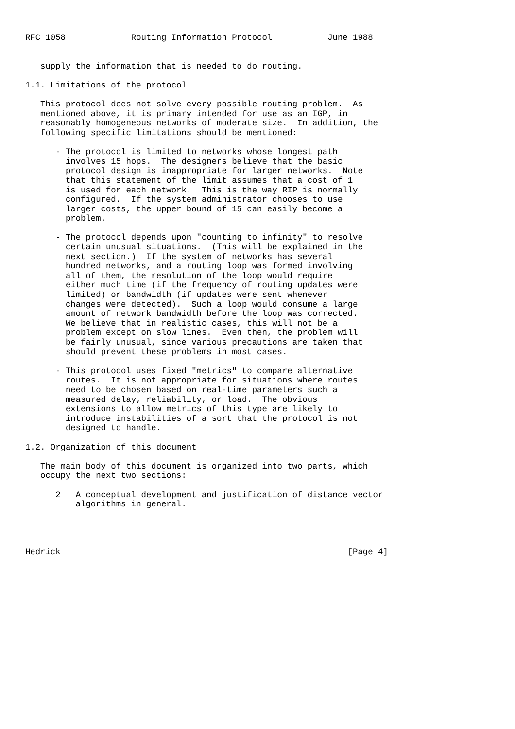RFC 1058             Routing Information Protocol           June 1988


   supply the information that is needed to do routing.

1.1. Limitations of the protocol

   This protocol does not solve every possible routing problem.  As
   mentioned above, it is primary intended for use as an IGP, in
   reasonably homogeneous networks of moderate size.  In addition, the
   following specific limitations should be mentioned:

      - The protocol is limited to networks whose longest path
        involves 15 hops.  The designers believe that the basic
        protocol design is inappropriate for larger networks.  Note
        that this statement of the limit assumes that a cost of 1
        is used for each network.  This is the way RIP is normally
        configured.  If the system administrator chooses to use
        larger costs, the upper bound of 15 can easily become a
        problem.

      - The protocol depends upon "counting to infinity" to resolve
        certain unusual situations.  (This will be explained in the
        next section.)  If the system of networks has several
        hundred networks, and a routing loop was formed involving
        all of them, the resolution of the loop would require
        either much time (if the frequency of routing updates were
        limited) or bandwidth (if updates were sent whenever
        changes were detected).  Such a loop would consume a large
        amount of network bandwidth before the loop was corrected.
        We believe that in realistic cases, this will not be a
        problem except on slow lines.  Even then, the problem will
        be fairly unusual, since various precautions are taken that
        should prevent these problems in most cases.

      - This protocol uses fixed "metrics" to compare alternative
        routes.  It is not appropriate for situations where routes
        need to be chosen based on real-time parameters such a
        measured delay, reliability, or load.  The obvious
        extensions to allow metrics of this type are likely to
        introduce instabilities of a sort that the protocol is not
        designed to handle.

1.2. Organization of this document

   The main body of this document is organized into two parts, which
   occupy the next two sections:

      2   A conceptual development and justification of distance vector
          algorithms in general.




Hedrick                                                         [Page 4]